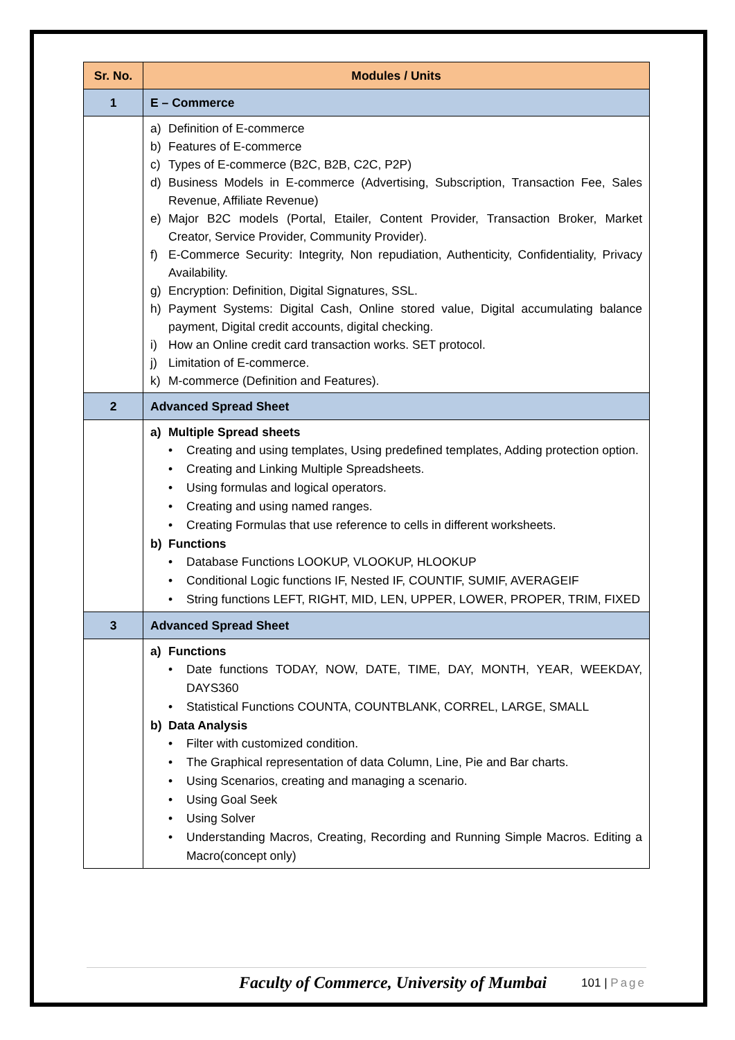| Sr. No. | Modules / Units |
| --- | --- |
| 1 | E – Commerce |
| | a) Definition of E-commerce b) Features of E-commerce c) Types of E-commerce (B2C, B2B, C2C, P2P) d) Business Models in E-commerce (Advertising, Subscription, Transaction Fee, Sales Revenue, Affiliate Revenue) e) Major B2C models (Portal, Etailer, Content Provider, Transaction Broker, Market Creator, Service Provider, Community Provider). f) E-Commerce Security: Integrity, Non repudiation, Authenticity, Confidentiality, Privacy Availability. g) Encryption: Definition, Digital Signatures, SSL. h) Payment Systems: Digital Cash, Online stored value, Digital accumulating balance payment, Digital credit accounts, digital checking. i) How an Online credit card transaction works. SET protocol. j) Limitation of E-commerce. k) M-commerce (Definition and Features). |
| 2 | Advanced Spread Sheet |
| | a) Multiple Spread sheets • Creating and using templates, Using predefined templates, Adding protection option. • Creating and Linking Multiple Spreadsheets. • Using formulas and logical operators. • Creating and using named ranges. • Creating Formulas that use reference to cells in different worksheets. b) Functions • Database Functions LOOKUP, VLOOKUP, HLOOKUP • Conditional Logic functions IF, Nested IF, COUNTIF, SUMIF, AVERAGEIF • String functions LEFT, RIGHT, MID, LEN, UPPER, LOWER, PROPER, TRIM, FIXED |
| 3 | Advanced Spread Sheet |
| | a) Functions • Date functions TODAY, NOW, DATE, TIME, DAY, MONTH, YEAR, WEEKDAY, DAYS360 • Statistical Functions COUNTA, COUNTBLANK, CORREL, LARGE, SMALL b) Data Analysis • Filter with customized condition. • The Graphical representation of data Column, Line, Pie and Bar charts. • Using Scenarios, creating and managing a scenario. • Using Goal Seek • Using Solver • Understanding Macros, Creating, Recording and Running Simple Macros. Editing a Macro(concept only) |
Faculty of Commerce, University of Mumbai 101 | Page